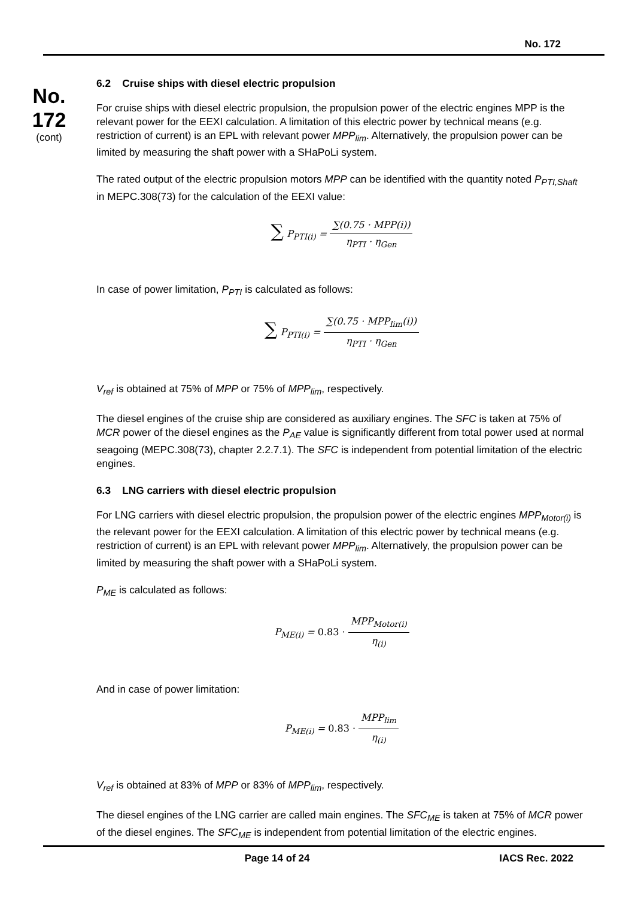No. 172
No.
172
(cont)
6.2 Cruise ships with diesel electric propulsion
For cruise ships with diesel electric propulsion, the propulsion power of the electric engines MPP is the relevant power for the EEXI calculation. A limitation of this electric power by technical means (e.g. restriction of current) is an EPL with relevant power MPP<sub>lim</sub>. Alternatively, the propulsion power can be limited by measuring the shaft power with a SHaPoLi system.
The rated output of the electric propulsion motors MPP can be identified with the quantity noted P<sub>PTI,Shaft</sub> in MEPC.308(73) for the calculation of the EEXI value:
∑ P<sub>PTI(i)</sub> = ∑(0.75 · MPP(i)) η<sub>PTI</sub> · η<sub>Gen</sub>
In case of power limitation, P<sub>PTI</sub> is calculated as follows:
∑ P<sub>PTI(i)</sub> = ∑(0.75 · MPP<sub>lim</sub>(i)) η<sub>PTI</sub> · η<sub>Gen</sub>
V<sub>ref</sub> is obtained at 75% of MPP or 75% of MPP<sub>lim</sub>, respectively.
The diesel engines of the cruise ship are considered as auxiliary engines. The SFC is taken at 75% of MCR power of the diesel engines as the P<sub>AE</sub> value is significantly different from total power used at normal seagoing (MEPC.308(73), chapter 2.2.7.1). The SFC is independent from potential limitation of the electric engines.
6.3 LNG carriers with diesel electric propulsion
For LNG carriers with diesel electric propulsion, the propulsion power of the electric engines MPP<sub>Motor(i)</sub> is the relevant power for the EEXI calculation. A limitation of this electric power by technical means (e.g. restriction of current) is an EPL with relevant power MPP<sub>lim</sub>. Alternatively, the propulsion power can be limited by measuring the shaft power with a SHaPoLi system.
P<sub>ME</sub> is calculated as follows:
P<sub>ME(i)</sub> = 0.83 · MPP<sub>Motor(i)</sub> η<sub>(i)</sub>
And in case of power limitation:
P<sub>ME(i)</sub> = 0.83 · MPP<sub>lim</sub> η<sub>(i)</sub>
V<sub>ref</sub> is obtained at 83% of MPP or 83% of MPP<sub>lim</sub>, respectively.
The diesel engines of the LNG carrier are called main engines. The SFC<sub>ME</sub> is taken at 75% of MCR power of the diesel engines. The SFC<sub>ME</sub> is independent from potential limitation of the electric engines.
Page 14 of 24 IACS Rec. 2022